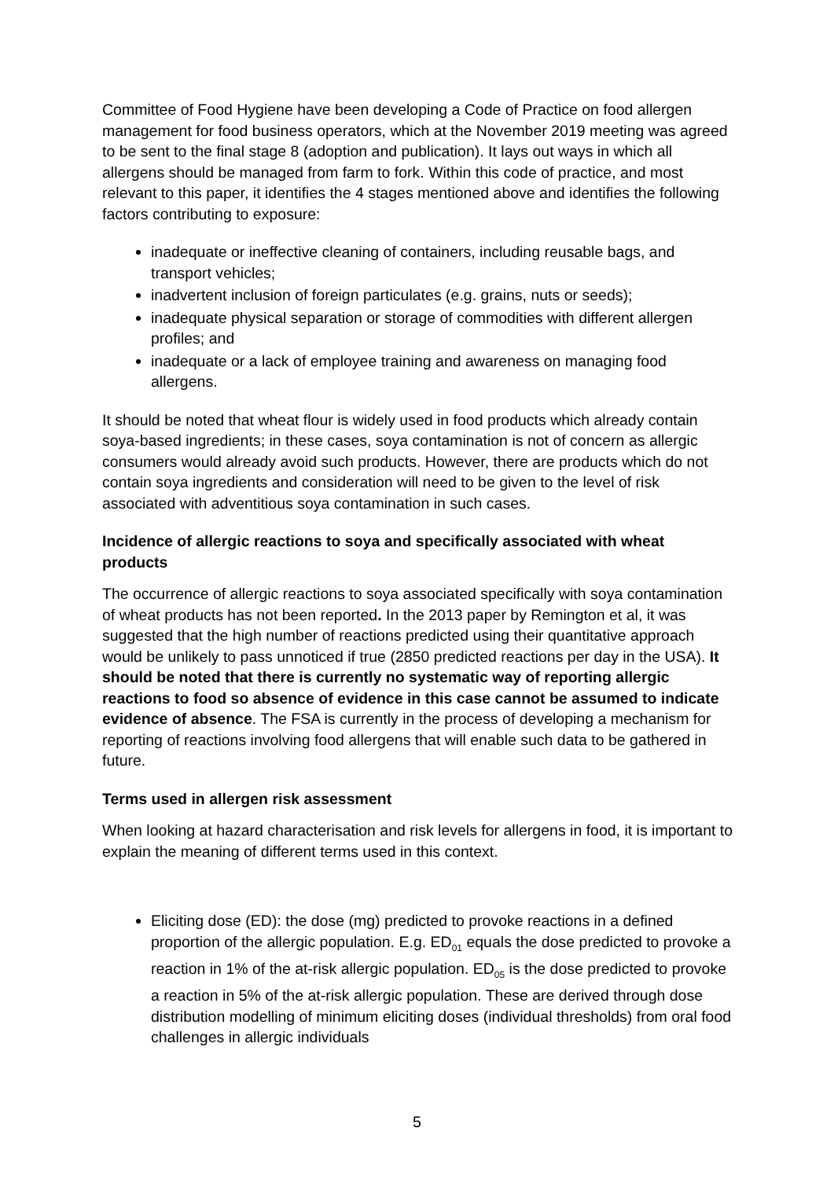Committee of Food Hygiene have been developing a Code of Practice on food allergen management for food business operators, which at the November 2019 meeting was agreed to be sent to the final stage 8 (adoption and publication). It lays out ways in which all allergens should be managed from farm to fork. Within this code of practice, and most relevant to this paper, it identifies the 4 stages mentioned above and identifies the following factors contributing to exposure:
inadequate or ineffective cleaning of containers, including reusable bags, and transport vehicles;
inadvertent inclusion of foreign particulates (e.g. grains, nuts or seeds);
inadequate physical separation or storage of commodities with different allergen profiles; and
inadequate or a lack of employee training and awareness on managing food allergens.
It should be noted that wheat flour is widely used in food products which already contain soya-based ingredients; in these cases, soya contamination is not of concern as allergic consumers would already avoid such products. However, there are products which do not contain soya ingredients and consideration will need to be given to the level of risk associated with adventitious soya contamination in such cases.
Incidence of allergic reactions to soya and specifically associated with wheat products
The occurrence of allergic reactions to soya associated specifically with soya contamination of wheat products has not been reported. In the 2013 paper by Remington et al, it was suggested that the high number of reactions predicted using their quantitative approach would be unlikely to pass unnoticed if true (2850 predicted reactions per day in the USA). It should be noted that there is currently no systematic way of reporting allergic reactions to food so absence of evidence in this case cannot be assumed to indicate evidence of absence. The FSA is currently in the process of developing a mechanism for reporting of reactions involving food allergens that will enable such data to be gathered in future.
Terms used in allergen risk assessment
When looking at hazard characterisation and risk levels for allergens in food, it is important to explain the meaning of different terms used in this context.
Eliciting dose (ED): the dose (mg) predicted to provoke reactions in a defined proportion of the allergic population. E.g. ED<sub>01</sub> equals the dose predicted to provoke a reaction in 1% of the at-risk allergic population. ED<sub>05</sub> is the dose predicted to provoke a reaction in 5% of the at-risk allergic population. These are derived through dose distribution modelling of minimum eliciting doses (individual thresholds) from oral food challenges in allergic individuals
5